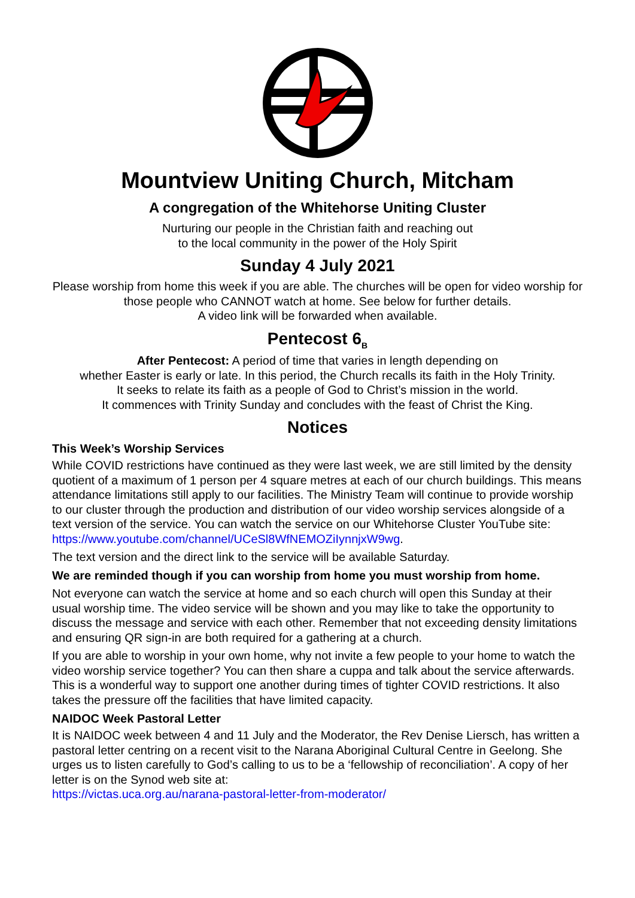Mountview Uniting Church, Mitcham
A congregation of the Whitehorse Uniting Cluster
Nurturing our people in the Christian faith and reaching out
to the local community in the power of the Holy Spirit
Sunday 4 July 2021
Please worship from home this week if you are able. The churches will be open for video worship for those people who CANNOT watch at home. See below for further details.
A video link will be forwarded when available.
Pentecost 6<sub>B</sub>
After Pentecost: A period of time that varies in length depending on
whether Easter is early or late. In this period, the Church recalls its faith in the Holy Trinity.
It seeks to relate its faith as a people of God to Christ’s mission in the world.
It commences with Trinity Sunday and concludes with the feast of Christ the King.
Notices
This Week’s Worship Services
While COVID restrictions have continued as they were last week, we are still limited by the density quotient of a maximum of 1 person per 4 square metres at each of our church buildings. This means attendance limitations still apply to our facilities. The Ministry Team will continue to provide worship to our cluster through the production and distribution of our video worship services alongside of a text version of the service. You can watch the service on our Whitehorse Cluster YouTube site:
https://www.youtube.com/channel/UCeSl8WfNEMOZiIynnjxW9wg.
The text version and the direct link to the service will be available Saturday.
We are reminded though if you can worship from home you must worship from home.
Not everyone can watch the service at home and so each church will open this Sunday at their usual worship time. The video service will be shown and you may like to take the opportunity to discuss the message and service with each other. Remember that not exceeding density limitations and ensuring QR sign-in are both required for a gathering at a church.
If you are able to worship in your own home, why not invite a few people to your home to watch the video worship service together? You can then share a cuppa and talk about the service afterwards. This is a wonderful way to support one another during times of tighter COVID restrictions. It also takes the pressure off the facilities that have limited capacity.
NAIDOC Week Pastoral Letter
It is NAIDOC week between 4 and 11 July and the Moderator, the Rev Denise Liersch, has written a pastoral letter centring on a recent visit to the Narana Aboriginal Cultural Centre in Geelong. She urges us to listen carefully to God’s calling to us to be a ‘fellowship of reconciliation’. A copy of her letter is on the Synod web site at:
https://victas.uca.org.au/narana-pastoral-letter-from-moderator/